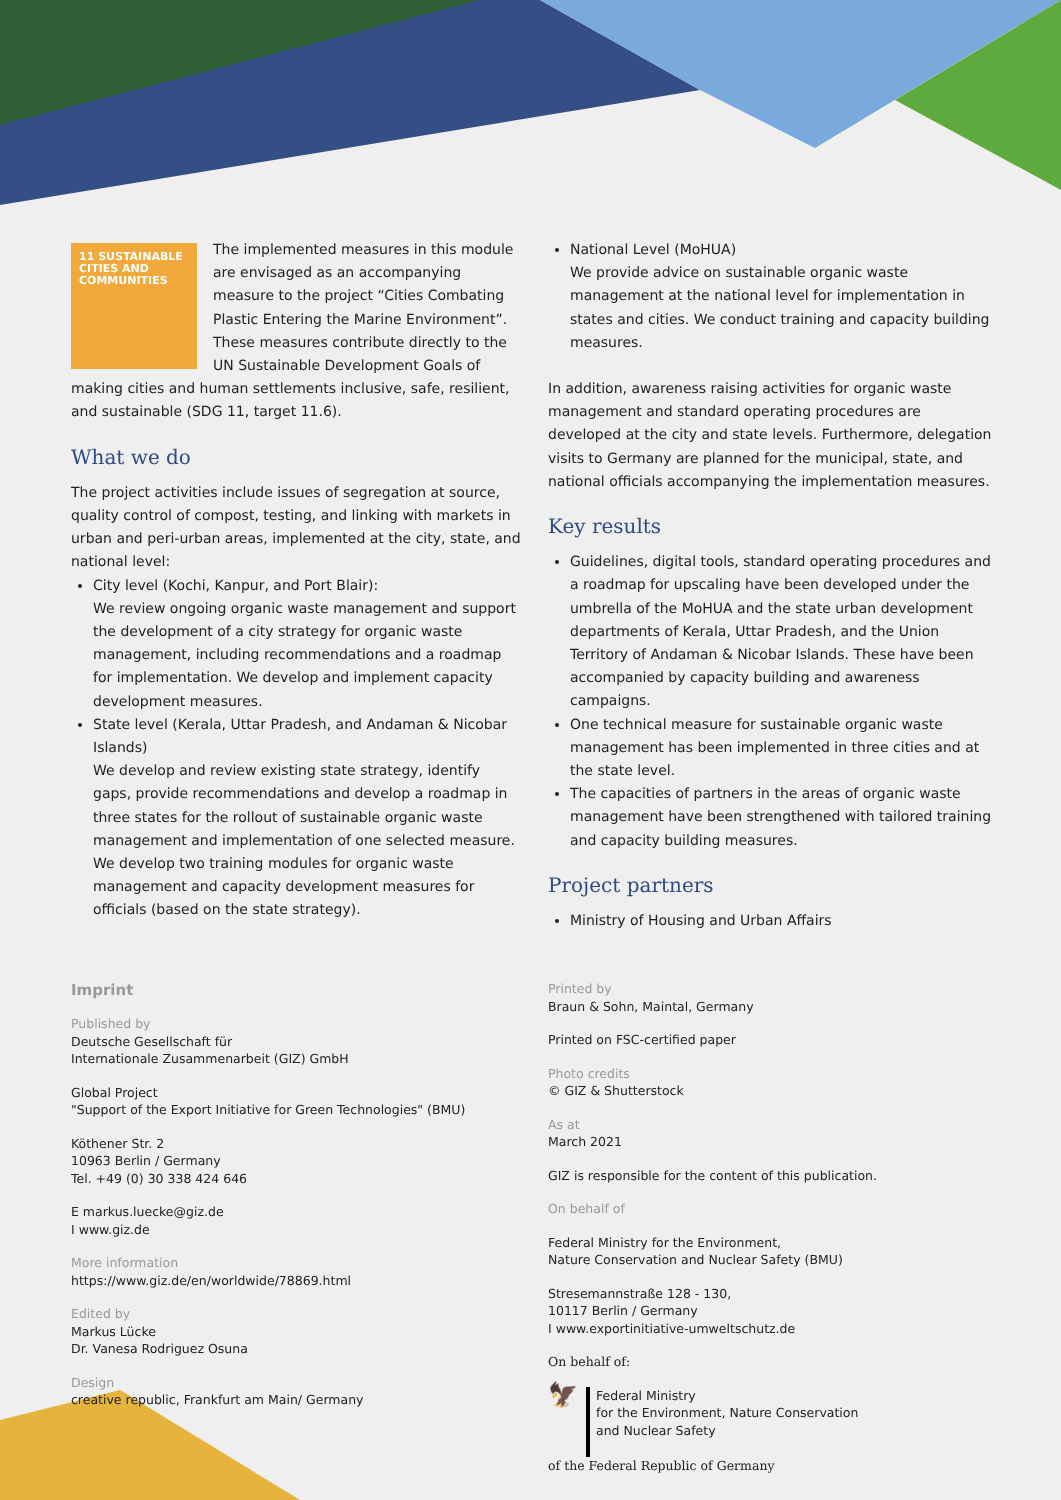11 SUSTAINABLE CITIES AND COMMUNITIES
The implemented measures in this module are envisaged as an accompanying measure to the project “Cities Combating Plastic Entering the Marine Environment”. These measures contribute directly to the UN Sustainable Development Goals of making cities and human settlements inclusive, safe, resilient, and sustainable (SDG 11, target 11.6).
What we do
The project activities include issues of segregation at source, quality control of compost, testing, and linking with markets in urban and peri-urban areas, implemented at the city, state, and national level:
City level (Kochi, Kanpur, and Port Blair):
We review ongoing organic waste management and support the development of a city strategy for organic waste management, including recommendations and a roadmap for implementation. We develop and implement capacity development measures.
State level (Kerala, Uttar Pradesh, and Andaman & Nicobar Islands)
We develop and review existing state strategy, identify gaps, provide recommendations and develop a roadmap in three states for the rollout of sustainable organic waste management and implementation of one selected measure.
We develop two training modules for organic waste management and capacity development measures for officials (based on the state strategy).
Imprint
Published by
Deutsche Gesellschaft für
Internationale Zusammenarbeit (GIZ) GmbH
Global Project
"Support of the Export Initiative for Green Technologies" (BMU)
Köthener Str. 2
10963 Berlin / Germany
Tel. +49 (0) 30 338 424 646
E markus.luecke@giz.de
I www.giz.de
More information
https://www.giz.de/en/worldwide/78869.html
Edited by
Markus Lücke
Dr. Vanesa Rodriguez Osuna
Design
creative republic, Frankfurt am Main/ Germany
National Level (MoHUA)
We provide advice on sustainable organic waste management at the national level for implementation in states and cities. We conduct training and capacity building measures.
In addition, awareness raising activities for organic waste management and standard operating procedures are developed at the city and state levels. Furthermore, delegation visits to Germany are planned for the municipal, state, and national officials accompanying the implementation measures.
Key results
Guidelines, digital tools, standard operating procedures and a roadmap for upscaling have been developed under the umbrella of the MoHUA and the state urban development departments of Kerala, Uttar Pradesh, and the Union Territory of Andaman & Nicobar Islands. These have been accompanied by capacity building and awareness campaigns.
One technical measure for sustainable organic waste management has been implemented in three cities and at the state level.
The capacities of partners in the areas of organic waste management have been strengthened with tailored training and capacity building measures.
Project partners
Ministry of Housing and Urban Affairs
Printed by
Braun & Sohn, Maintal, Germany
Printed on FSC-certified paper
Photo credits
© GIZ & Shutterstock
As at
March 2021
GIZ is responsible for the content of this publication.
On behalf of
Federal Ministry for the Environment,
Nature Conservation and Nuclear Safety (BMU)
Stresemannstraße 128 - 130,
10117 Berlin / Germany
I www.exportinitiative-umweltschutz.de
On behalf of:
🦅
Federal Ministry
for the Environment, Nature Conservation
and Nuclear Safety
of the Federal Republic of Germany